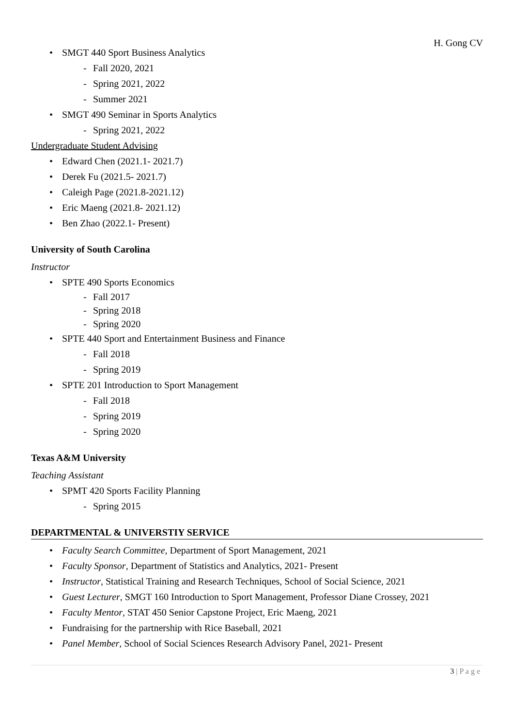H. Gong CV
• SMGT 440 Sport Business Analytics
- Fall 2020, 2021
- Spring 2021, 2022
- Summer 2021
• SMGT 490 Seminar in Sports Analytics
- Spring 2021, 2022
Undergraduate Student Advising
• Edward Chen (2021.1- 2021.7)
• Derek Fu (2021.5- 2021.7)
• Caleigh Page (2021.8-2021.12)
• Eric Maeng (2021.8- 2021.12)
• Ben Zhao (2022.1- Present)
University of South Carolina
Instructor
• SPTE 490 Sports Economics
- Fall 2017
- Spring 2018
- Spring 2020
• SPTE 440 Sport and Entertainment Business and Finance
- Fall 2018
- Spring 2019
• SPTE 201 Introduction to Sport Management
- Fall 2018
- Spring 2019
- Spring 2020
Texas A&M University
Teaching Assistant
• SPMT 420 Sports Facility Planning
- Spring 2015
DEPARTMENTAL & UNIVERSTIY SERVICE
• Faculty Search Committee, Department of Sport Management, 2021
• Faculty Sponsor, Department of Statistics and Analytics, 2021- Present
• Instructor, Statistical Training and Research Techniques, School of Social Science, 2021
• Guest Lecturer, SMGT 160 Introduction to Sport Management, Professor Diane Crossey, 2021
• Faculty Mentor, STAT 450 Senior Capstone Project, Eric Maeng, 2021
• Fundraising for the partnership with Rice Baseball, 2021
• Panel Member, School of Social Sciences Research Advisory Panel, 2021- Present
3 | P a g e